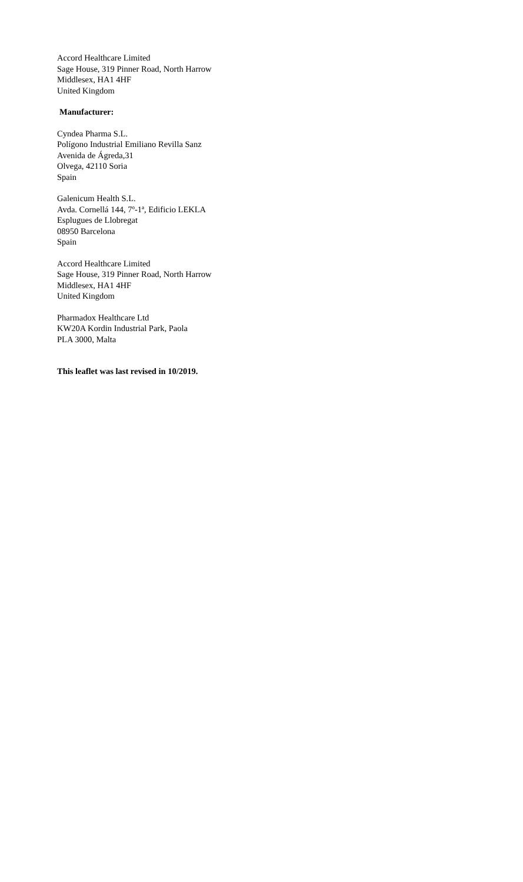Accord Healthcare Limited
Sage House, 319 Pinner Road, North Harrow
Middlesex, HA1 4HF
United Kingdom
Manufacturer:
Cyndea Pharma S.L.
Polígono Industrial Emiliano Revilla Sanz
Avenida de Ágreda,31
Olvega, 42110 Soria
Spain
Galenicum Health S.L.
Avda. Cornellá 144, 7º-1ª, Edificio LEKLA
Esplugues de Llobregat
08950 Barcelona
Spain
Accord Healthcare Limited
Sage House, 319 Pinner Road, North Harrow
Middlesex, HA1 4HF
United Kingdom
Pharmadox Healthcare Ltd
KW20A Kordin Industrial Park, Paola
PLA 3000, Malta
This leaflet was last revised in 10/2019.